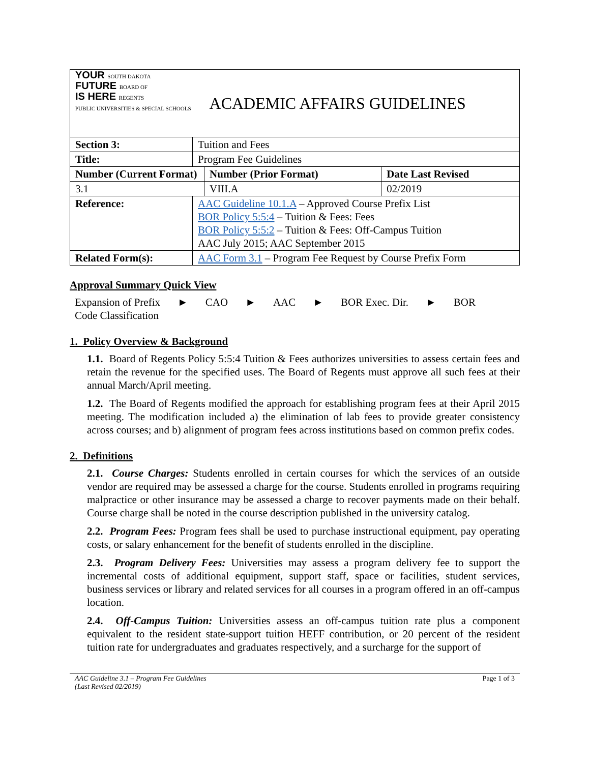| YOUR SOUTH DAKOTA FUTURE BOARD OF IS HERE REGENTS PUBLIC UNIVERSITIES & SPECIAL SCHOOLS | | ACADEMIC AFFAIRS GUIDELINES | |
| Section 3: | Tuition and Fees | | |
| Title: | Program Fee Guidelines | | |
| Number (Current Format) | | Number (Prior Format) | Date Last Revised |
| 3.1 | | VIII.A | 02/2019 |
| Reference: | AAC Guideline 10.1.A – Approved Course Prefix List BOR Policy 5:5:4 – Tuition & Fees: Fees BOR Policy 5:5:2 – Tuition & Fees: Off-Campus Tuition AAC July 2015; AAC September 2015 | | |
| Related Form(s): | AAC Form 3.1 – Program Fee Request by Course Prefix Form | | |
Approval Summary Quick View
Expansion of Prefix
Code Classification ► CAO ► AAC ► BOR Exec. Dir. ► BOR
1. Policy Overview & Background
1.1. Board of Regents Policy 5:5:4 Tuition & Fees authorizes universities to assess certain fees and retain the revenue for the specified uses. The Board of Regents must approve all such fees at their annual March/April meeting.
1.2. The Board of Regents modified the approach for establishing program fees at their April 2015 meeting. The modification included a) the elimination of lab fees to provide greater consistency across courses; and b) alignment of program fees across institutions based on common prefix codes.
2. Definitions
2.1. Course Charges: Students enrolled in certain courses for which the services of an outside vendor are required may be assessed a charge for the course. Students enrolled in programs requiring malpractice or other insurance may be assessed a charge to recover payments made on their behalf. Course charge shall be noted in the course description published in the university catalog.
2.2. Program Fees: Program fees shall be used to purchase instructional equipment, pay operating costs, or salary enhancement for the benefit of students enrolled in the discipline.
2.3. Program Delivery Fees: Universities may assess a program delivery fee to support the incremental costs of additional equipment, support staff, space or facilities, student services, business services or library and related services for all courses in a program offered in an off-campus location.
2.4. Off-Campus Tuition: Universities assess an off-campus tuition rate plus a component equivalent to the resident state-support tuition HEFF contribution, or 20 percent of the resident tuition rate for undergraduates and graduates respectively, and a surcharge for the support of
AAC Guideline 3.1 – Program Fee Guidelines
(Last Revised 02/2019) Page 1 of 3